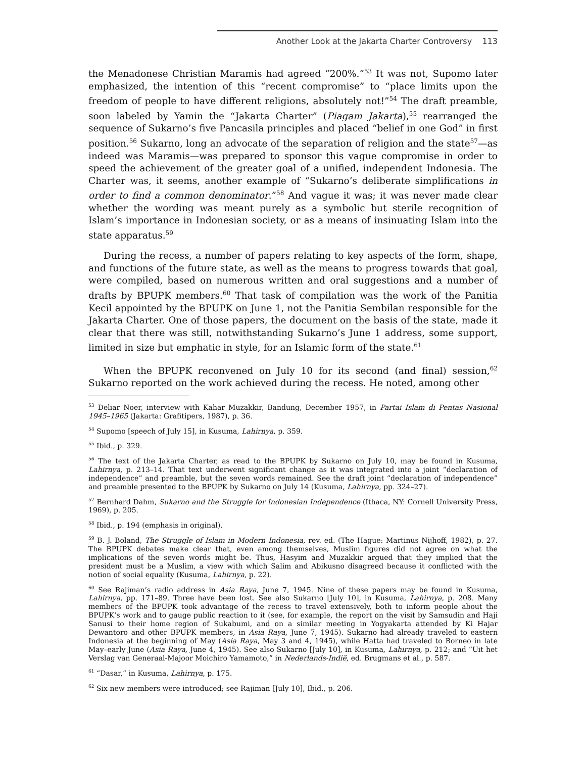Another Look at the Jakarta Charter Controversy 113
the Menadonese Christian Maramis had agreed “200%.”<sup>53</sup> It was not, Supomo later emphasized, the intention of this “recent compromise” to “place limits upon the freedom of people to have different religions, absolutely not!”<sup>54</sup> The draft preamble, soon labeled by Yamin the “Jakarta Charter” (Piagam Jakarta),<sup>55</sup> rearranged the sequence of Sukarno’s five Pancasila principles and placed “belief in one God” in first position.<sup>56</sup> Sukarno, long an advocate of the separation of religion and the state<sup>57</sup>—as indeed was Maramis—was prepared to sponsor this vague compromise in order to speed the achievement of the greater goal of a unified, independent Indonesia. The Charter was, it seems, another example of “Sukarno’s deliberate simplifications in order to find a common denominator.”<sup>58</sup> And vague it was; it was never made clear whether the wording was meant purely as a symbolic but sterile recognition of Islam’s importance in Indonesian society, or as a means of insinuating Islam into the state apparatus.<sup>59</sup>
During the recess, a number of papers relating to key aspects of the form, shape, and functions of the future state, as well as the means to progress towards that goal, were compiled, based on numerous written and oral suggestions and a number of drafts by BPUPK members.<sup>60</sup> That task of compilation was the work of the Panitia Kecil appointed by the BPUPK on June 1, not the Panitia Sembilan responsible for the Jakarta Charter. One of those papers, the document on the basis of the state, made it clear that there was still, notwithstanding Sukarno’s June 1 address, some support, limited in size but emphatic in style, for an Islamic form of the state.<sup>61</sup>
When the BPUPK reconvened on July 10 for its second (and final) session,<sup>62</sup> Sukarno reported on the work achieved during the recess. He noted, among other
<sup>53</sup> Deliar Noer, interview with Kahar Muzakkir, Bandung, December 1957, in Partai Islam di Pentas Nasional 1945–1965 (Jakarta: Grafitipers, 1987), p. 36.
<sup>54</sup> Supomo [speech of July 15], in Kusuma, Lahirnya, p. 359.
<sup>55</sup> Ibid., p. 329.
<sup>56</sup> The text of the Jakarta Charter, as read to the BPUPK by Sukarno on July 10, may be found in Kusuma, Lahirnya, p. 213–14. That text underwent significant change as it was integrated into a joint “declaration of independence” and preamble, but the seven words remained. See the draft joint “declaration of independence” and preamble presented to the BPUPK by Sukarno on July 14 (Kusuma, Lahirnya, pp. 324–27).
<sup>57</sup> Bernhard Dahm, Sukarno and the Struggle for Indonesian Independence (Ithaca, NY: Cornell University Press, 1969), p. 205.
<sup>58</sup> Ibid., p. 194 (emphasis in original).
<sup>59</sup> B. J. Boland, The Struggle of Islam in Modern Indonesia, rev. ed. (The Hague: Martinus Nijhoff, 1982), p. 27. The BPUPK debates make clear that, even among themselves, Muslim figures did not agree on what the implications of the seven words might be. Thus, Hasyim and Muzakkir argued that they implied that the president must be a Muslim, a view with which Salim and Abikusno disagreed because it conflicted with the notion of social equality (Kusuma, Lahirnya, p. 22).
<sup>60</sup> See Rajiman’s radio address in Asia Raya, June 7, 1945. Nine of these papers may be found in Kusuma, Lahirnya, pp. 171–89. Three have been lost. See also Sukarno [July 10], in Kusuma, Lahirnya, p. 208. Many members of the BPUPK took advantage of the recess to travel extensively, both to inform people about the BPUPK’s work and to gauge public reaction to it (see, for example, the report on the visit by Samsudin and Haji Sanusi to their home region of Sukabumi, and on a similar meeting in Yogyakarta attended by Ki Hajar Dewantoro and other BPUPK members, in Asia Raya, June 7, 1945). Sukarno had already traveled to eastern Indonesia at the beginning of May (Asia Raya, May 3 and 4, 1945), while Hatta had traveled to Borneo in late May–early June (Asia Raya, June 4, 1945). See also Sukarno [July 10], in Kusuma, Lahirnya, p. 212; and “Uit het Verslag van Generaal-Majoor Moichiro Yamamoto,” in Nederlands-Indië, ed. Brugmans et al., p. 587.
<sup>61</sup> “Dasar,” in Kusuma, Lahirnya, p. 175.
<sup>62</sup> Six new members were introduced; see Rajiman [July 10], Ibid., p. 206.